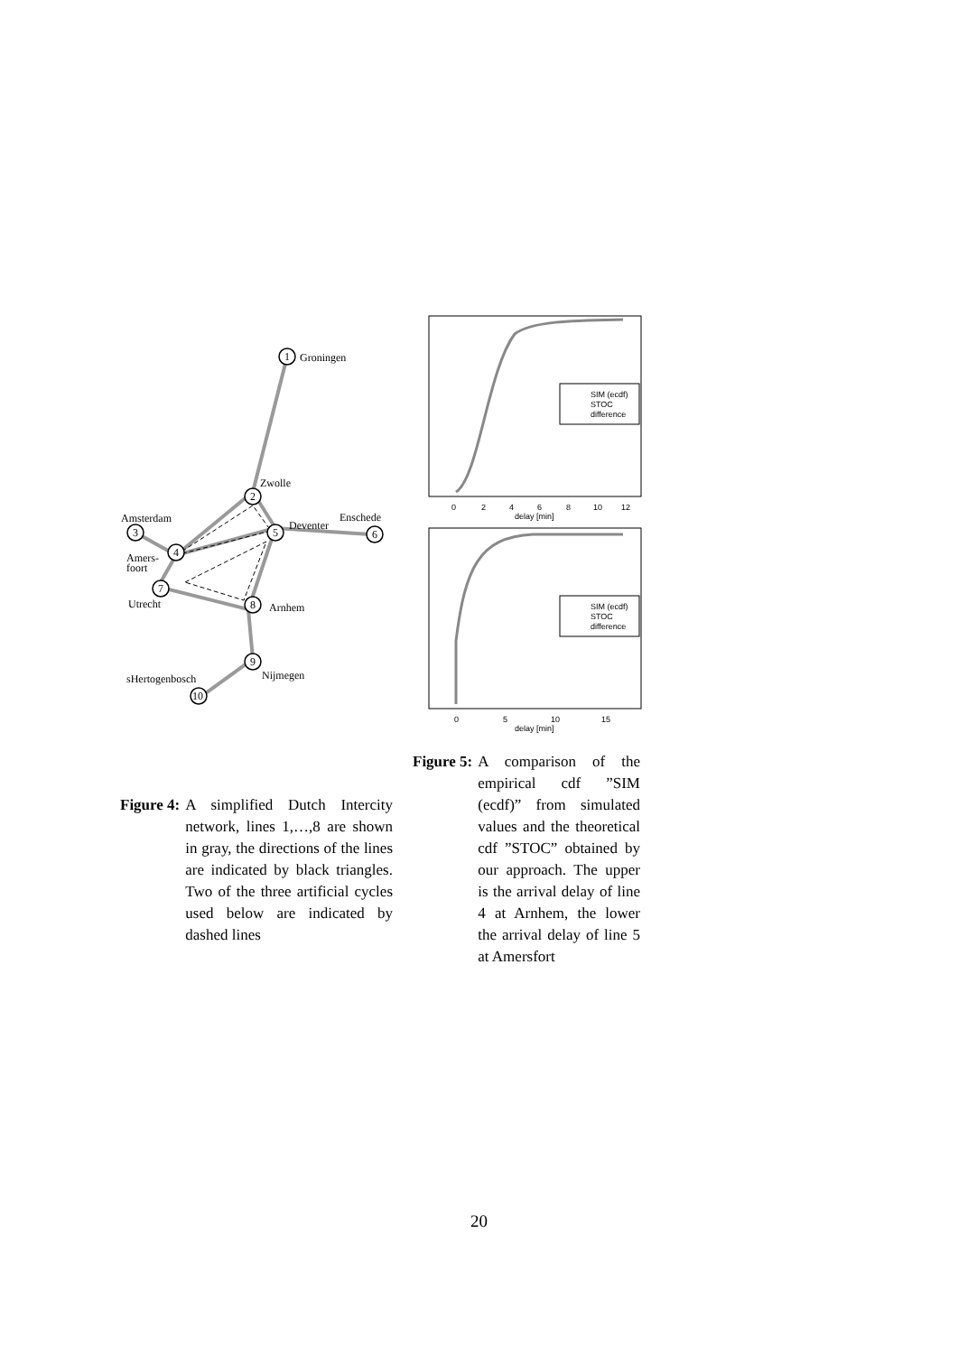1
2
3
4
5
6
7
8
9
10
Groningen
Zwolle
Amsterdam
Deventer
Enschede
Amers-
foort
Utrecht
Arnhem
sHertogenbosch
Nijmegen
SIM (ecdf)
STOC
difference
0
2
4
6
8
10
12
delay [min]
SIM (ecdf)
STOC
difference
0
5
10
15
delay [min]
Figure 4: A simplified Dutch Intercity network, lines 1,…,8 are shown in gray, the directions of the lines are indicated by black triangles. Two of the three artificial cycles used below are indicated by dashed lines
Figure 5: A comparison of the empirical cdf ”SIM (ecdf)” from simulated values and the theoretical cdf ”STOC” obtained by our approach. The upper is the arrival delay of line 4 at Arnhem, the lower the arrival delay of line 5 at Amersfort
20